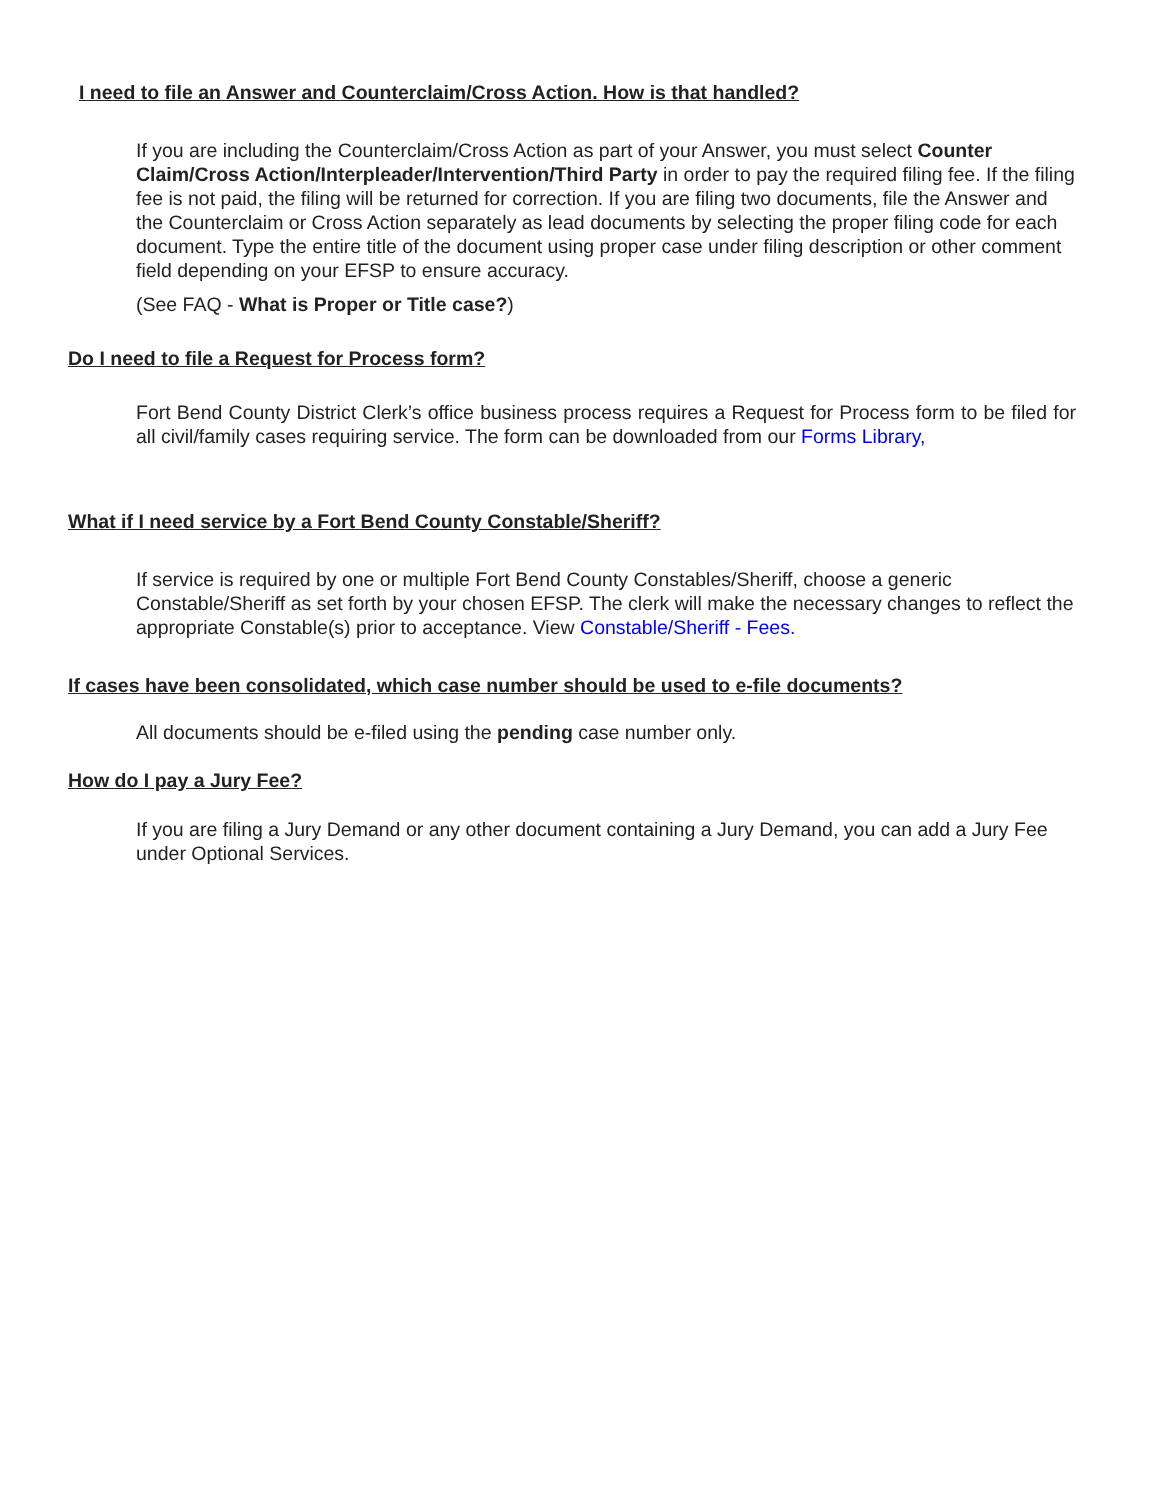I need to file an Answer and Counterclaim/Cross Action. How is that handled?
If you are including the Counterclaim/Cross Action as part of your Answer, you must select Counter Claim/Cross Action/Interpleader/Intervention/Third Party in order to pay the required filing fee. If the filing fee is not paid, the filing will be returned for correction. If you are filing two documents, file the Answer and the Counterclaim or Cross Action separately as lead documents by selecting the proper filing code for each document. Type the entire title of the document using proper case under filing description or other comment field depending on your EFSP to ensure accuracy.
(See FAQ - What is Proper or Title case?)
Do I need to file a Request for Process form?
Fort Bend County District Clerk’s office business process requires a Request for Process form to be filed for all civil/family cases requiring service. The form can be downloaded from our Forms Library,
What if I need service by a Fort Bend County Constable/Sheriff?
If service is required by one or multiple Fort Bend County Constables/Sheriff, choose a generic Constable/Sheriff as set forth by your chosen EFSP. The clerk will make the necessary changes to reflect the appropriate Constable(s) prior to acceptance. View Constable/Sheriff - Fees.
If cases have been consolidated, which case number should be used to e-file documents?
All documents should be e-filed using the pending case number only.
How do I pay a Jury Fee?
If you are filing a Jury Demand or any other document containing a Jury Demand, you can add a Jury Fee under Optional Services.